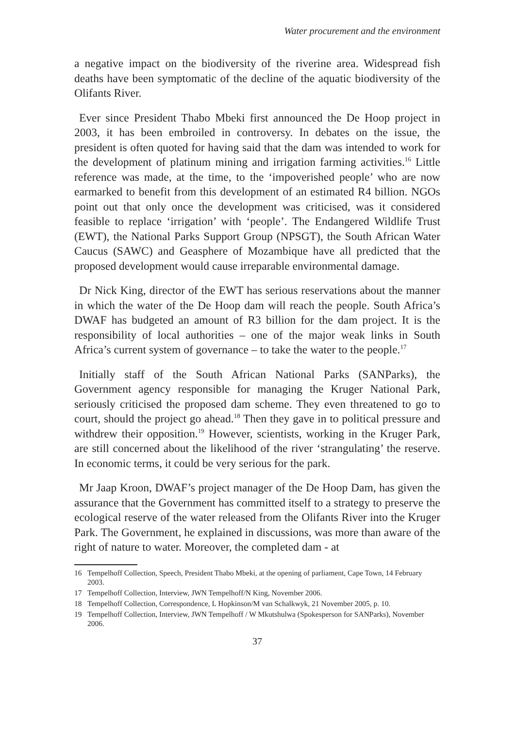Water procurement and the environment
a negative impact on the biodiversity of the riverine area. Widespread fish deaths have been symptomatic of the decline of the aquatic biodiversity of the Olifants River.
Ever since President Thabo Mbeki first announced the De Hoop project in 2003, it has been embroiled in controversy. In debates on the issue, the president is often quoted for having said that the dam was intended to work for the development of platinum mining and irrigation farming activities.<sup>16</sup> Little reference was made, at the time, to the ‘impoverished people’ who are now earmarked to benefit from this development of an estimated R4 billion. NGOs point out that only once the development was criticised, was it considered feasible to replace ‘irrigation’ with ‘people’. The Endangered Wildlife Trust (EWT), the National Parks Support Group (NPSGT), the South African Water Caucus (SAWC) and Geasphere of Mozambique have all predicted that the proposed development would cause irreparable environmental damage.
Dr Nick King, director of the EWT has serious reservations about the manner in which the water of the De Hoop dam will reach the people. South Africa’s DWAF has budgeted an amount of R3 billion for the dam project. It is the responsibility of local authorities – one of the major weak links in South Africa’s current system of governance – to take the water to the people.<sup>17</sup>
Initially staff of the South African National Parks (SANParks), the Government agency responsible for managing the Kruger National Park, seriously criticised the proposed dam scheme. They even threatened to go to court, should the project go ahead.<sup>18</sup> Then they gave in to political pressure and withdrew their opposition.<sup>19</sup> However, scientists, working in the Kruger Park, are still concerned about the likelihood of the river ‘strangulating’ the reserve. In economic terms, it could be very serious for the park.
Mr Jaap Kroon, DWAF’s project manager of the De Hoop Dam, has given the assurance that the Government has committed itself to a strategy to preserve the ecological reserve of the water released from the Olifants River into the Kruger Park. The Government, he explained in discussions, was more than aware of the right of nature to water. Moreover, the completed dam - at
16 Tempelhoff Collection, Speech, President Thabo Mbeki, at the opening of parliament, Cape Town, 14 February 2003.
17 Tempelhoff Collection, Interview, JWN Tempelhoff/N King, November 2006.
18 Tempelhoff Collection, Correspondence, L Hopkinson/M van Schalkwyk, 21 November 2005, p. 10.
19 Tempelhoff Collection, Interview, JWN Tempelhoff / W Mkutshulwa (Spokesperson for SANParks), November 2006.
37